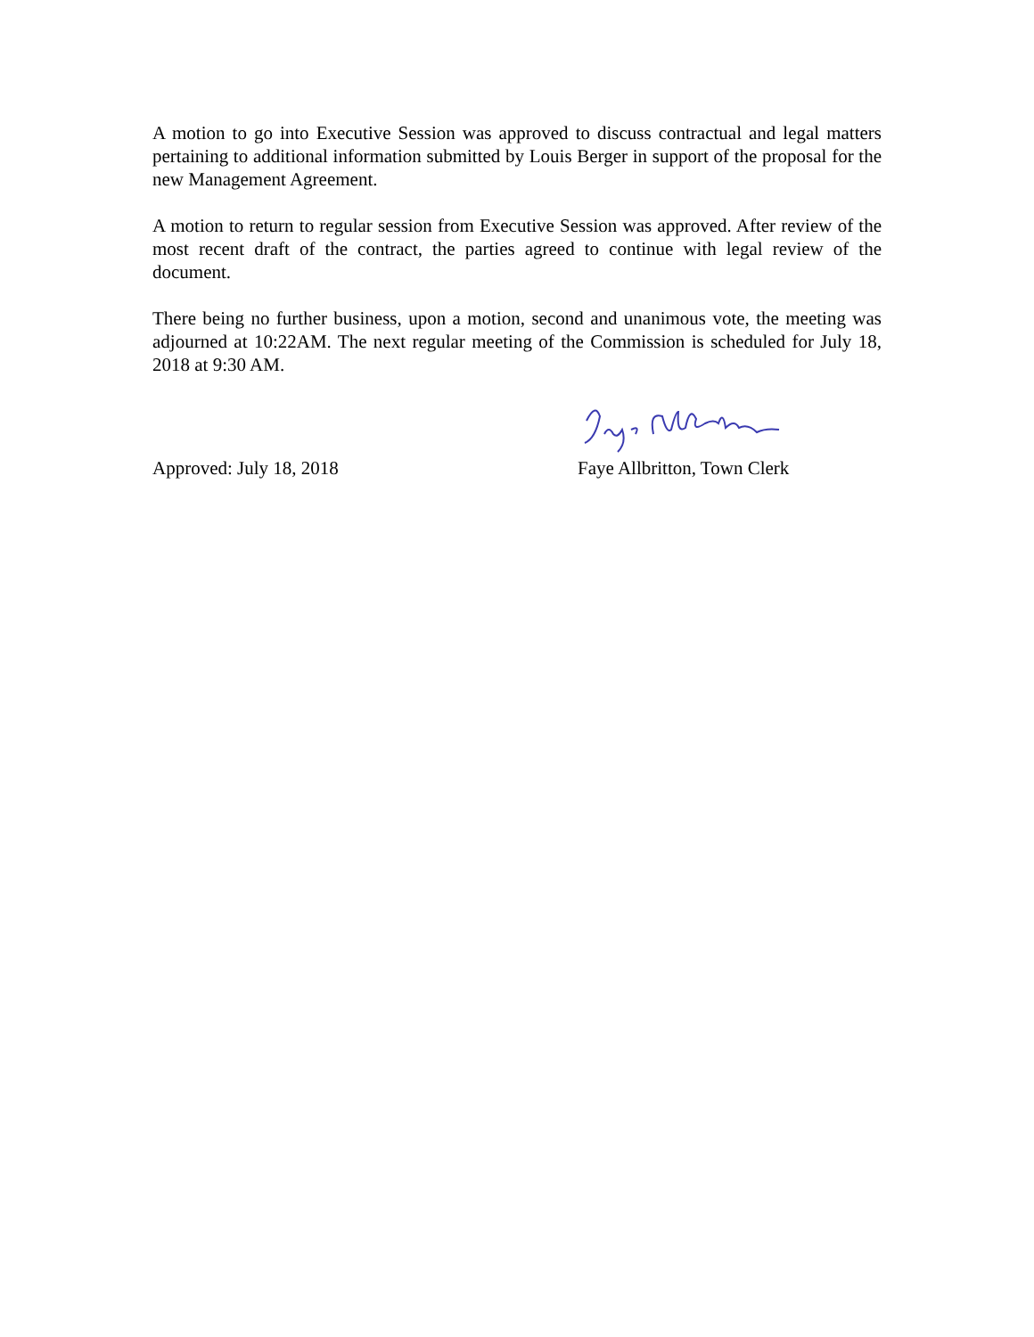A motion to go into Executive Session was approved to discuss contractual and legal matters pertaining to additional information submitted by Louis Berger in support of the proposal for the new Management Agreement.
A motion to return to regular session from Executive Session was approved. After review of the most recent draft of the contract, the parties agreed to continue with legal review of the document.
There being no further business, upon a motion, second and unanimous vote, the meeting was adjourned at 10:22AM. The next regular meeting of the Commission is scheduled for July 18, 2018 at 9:30 AM.
Approved: July 18, 2018
Faye Allbritton, Town Clerk